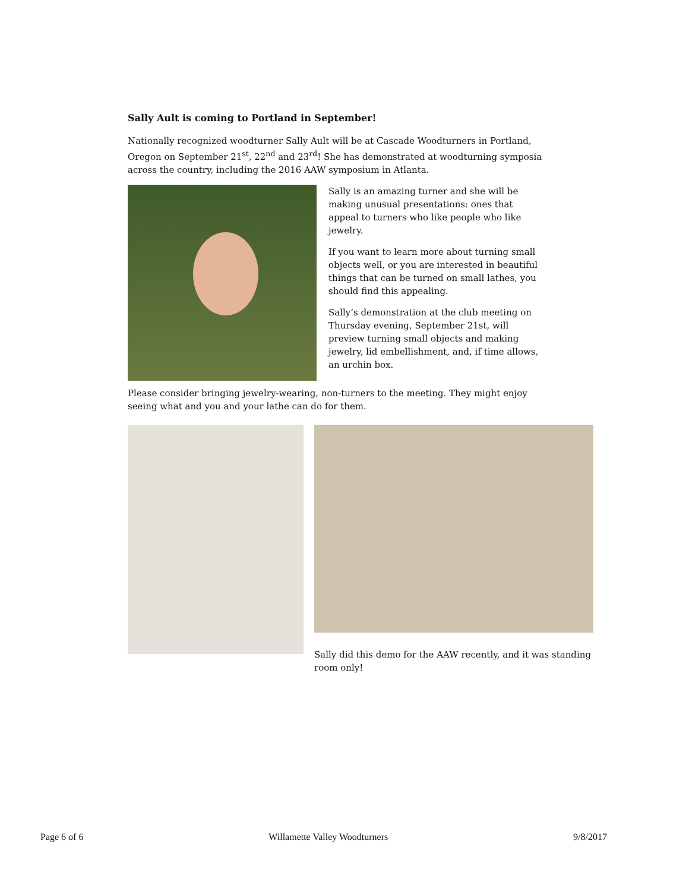Sally Ault is coming to Portland in September!
Nationally recognized woodturner Sally Ault will be at Cascade Woodturners in Portland, Oregon on September 21<sup>st</sup>, 22<sup>nd</sup> and 23<sup>rd</sup>! She has demonstrated at woodturning symposia across the country, including the 2016 AAW symposium in Atlanta.
Sally is an amazing turner and she will be making unusual presentations: ones that appeal to turners who like people who like jewelry.
If you want to learn more about turning small objects well, or you are interested in beautiful things that can be turned on small lathes, you should find this appealing.
Sally’s demonstration at the club meeting on Thursday evening, September 21st, will preview turning small objects and making jewelry, lid embellishment, and, if time allows, an urchin box.
Please consider bringing jewelry-wearing, non-turners to the meeting. They might enjoy seeing what and you and your lathe can do for them.
Sally did this demo for the AAW recently, and it was standing room only!
Page 6 of 6 Willamette Valley Woodturners 9/8/2017